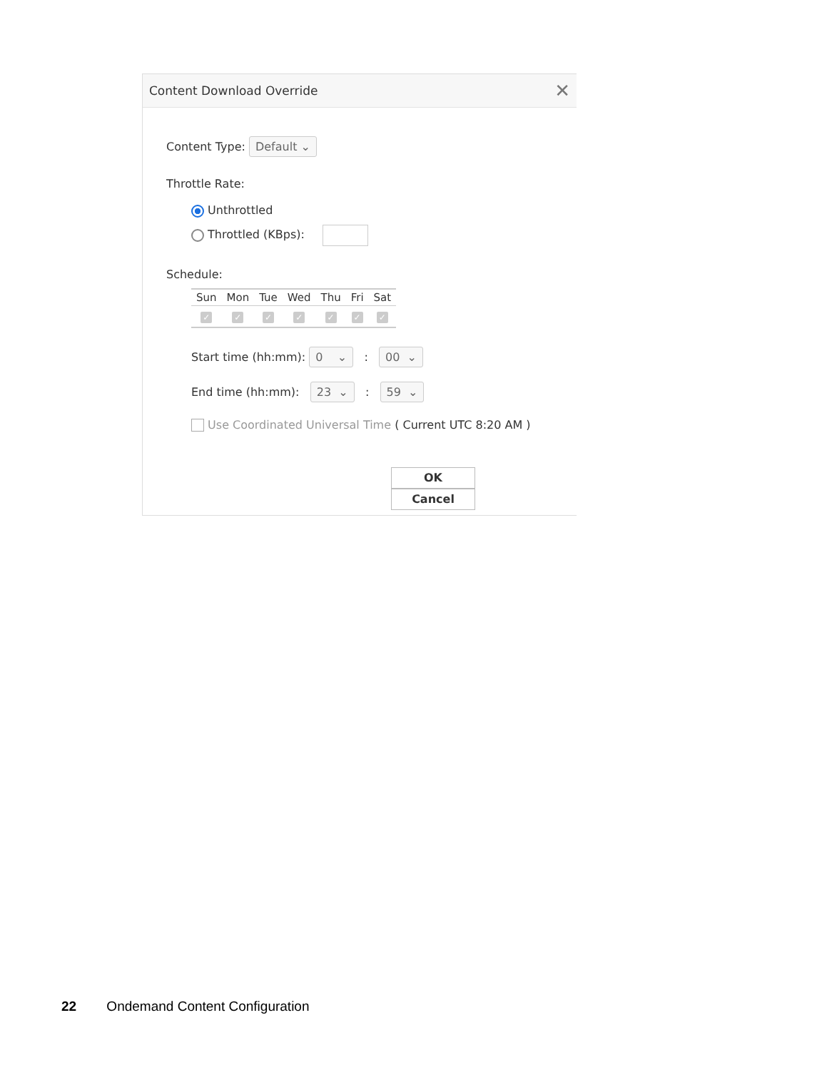Content Download Override ✕
Content Type: Default ⌄
Throttle Rate:
Unthrottled
Throttled (KBps):
Schedule:
| Sun | Mon | Tue | Wed | Thu | Fri | Sat |
| --- | --- | --- | --- | --- | --- | --- |
| ✓ | ✓ | ✓ | ✓ | ✓ | ✓ | ✓ |
Start time (hh:mm): 0 ⌄ : 00 ⌄
End time (hh:mm): 23 ⌄ : 59 ⌄
Use Coordinated Universal Time ( Current UTC 8:20 AM )
OK Cancel
22 Ondemand Content Configuration